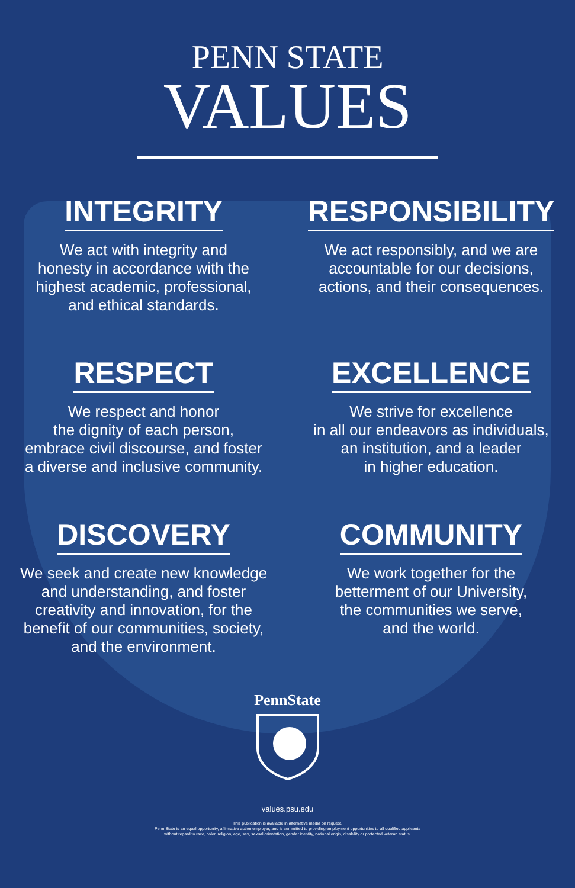PENN STATE
VALUES
INTEGRITY
We act with integrity and
honesty in accordance with the
highest academic, professional,
and ethical standards.
RESPONSIBILITY
We act responsibly, and we are
accountable for our decisions,
actions, and their consequences.
RESPECT
We respect and honor
the dignity of each person,
embrace civil discourse, and foster
a diverse and inclusive community.
EXCELLENCE
We strive for excellence
in all our endeavors as individuals,
an institution, and a leader
in higher education.
DISCOVERY
We seek and create new knowledge
and understanding, and foster
creativity and innovation, for the
benefit of our communities, society,
and the environment.
COMMUNITY
We work together for the
betterment of our University,
the communities we serve,
and the world.
PennState
values.psu.edu
This publication is available in alternative media on request.
Penn State is an equal opportunity, affirmative action employer, and is committed to providing employment opportunities to all qualified applicants
without regard to race, color, religion, age, sex, sexual orientation, gender identity, national origin, disability or protected veteran status.